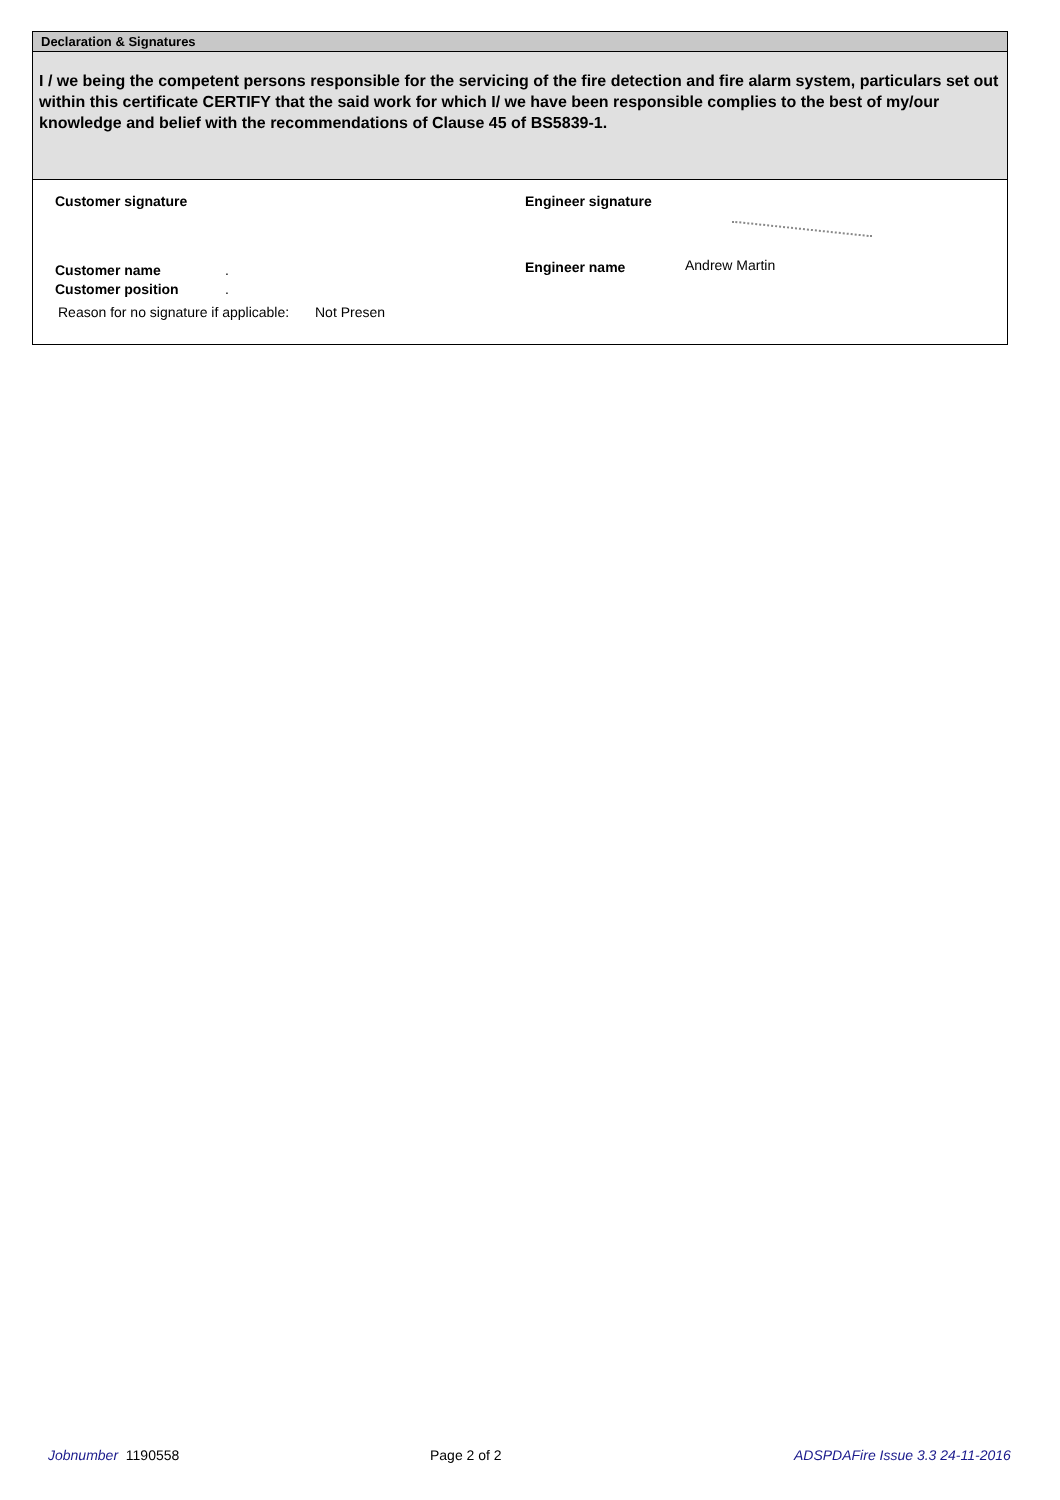Declaration & Signatures
I / we being the competent persons responsible for the servicing of the fire detection and fire alarm system, particulars set out within this certificate CERTIFY that the said work for which I/ we have been responsible complies to the best of my/our knowledge and belief with the recommendations of Clause 45 of BS5839-1.
Customer signature Engineer signature
Customer name . Engineer name Andrew Martin
Customer position .
Reason for no signature if applicable:
Not Presen
Jobnumber 1190558 Page 2 of 2
ADSPDAFire Issue 3.3 24-11-2016